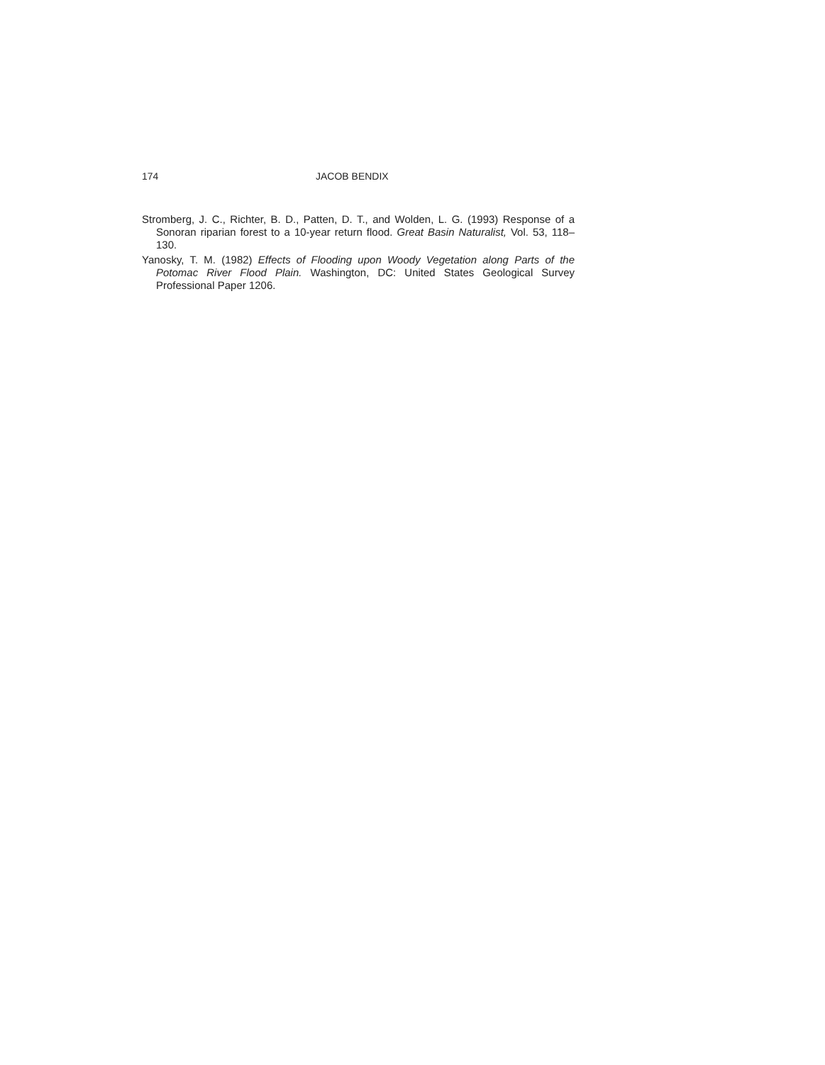174 JACOB BENDIX
Stromberg, J. C., Richter, B. D., Patten, D. T., and Wolden, L. G. (1993) Response of a Sonoran riparian forest to a 10-year return flood. Great Basin Naturalist, Vol. 53, 118–130.
Yanosky, T. M. (1982) Effects of Flooding upon Woody Vegetation along Parts of the Potomac River Flood Plain. Washington, DC: United States Geological Survey Professional Paper 1206.